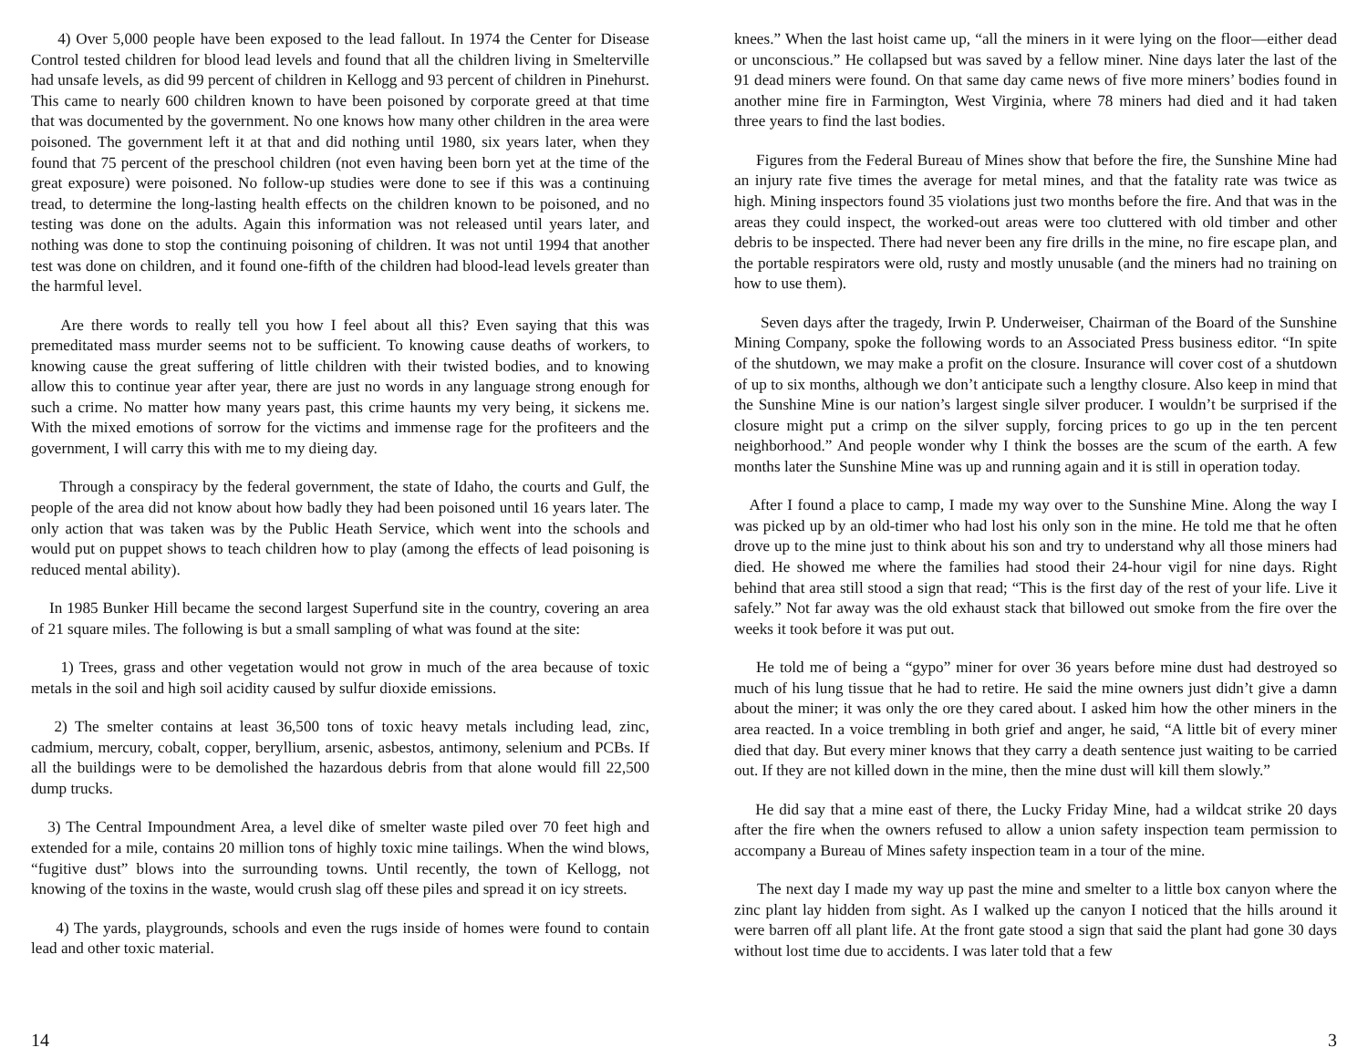4) Over 5,000 people have been exposed to the lead fallout. In 1974 the Center for Disease Control tested children for blood lead levels and found that all the children living in Smelterville had unsafe levels, as did 99 percent of children in Kellogg and 93 percent of children in Pinehurst. This came to nearly 600 children known to have been poisoned by corporate greed at that time that was documented by the government. No one knows how many other children in the area were poisoned. The government left it at that and did nothing until 1980, six years later, when they found that 75 percent of the preschool children (not even having been born yet at the time of the great exposure) were poisoned. No follow-up studies were done to see if this was a continuing tread, to determine the long-lasting health effects on the children known to be poisoned, and no testing was done on the adults. Again this information was not released until years later, and nothing was done to stop the continuing poisoning of children. It was not until 1994 that another test was done on children, and it found one-fifth of the children had blood-lead levels greater than the harmful level.
Are there words to really tell you how I feel about all this? Even saying that this was premeditated mass murder seems not to be sufficient. To knowing cause deaths of workers, to knowing cause the great suffering of little children with their twisted bodies, and to knowing allow this to continue year after year, there are just no words in any language strong enough for such a crime. No matter how many years past, this crime haunts my very being, it sickens me. With the mixed emotions of sorrow for the victims and immense rage for the profiteers and the government, I will carry this with me to my dieing day.
Through a conspiracy by the federal government, the state of Idaho, the courts and Gulf, the people of the area did not know about how badly they had been poisoned until 16 years later. The only action that was taken was by the Public Heath Service, which went into the schools and would put on puppet shows to teach children how to play (among the effects of lead poisoning is reduced mental ability).
In 1985 Bunker Hill became the second largest Superfund site in the country, covering an area of 21 square miles. The following is but a small sampling of what was found at the site:
1) Trees, grass and other vegetation would not grow in much of the area because of toxic metals in the soil and high soil acidity caused by sulfur dioxide emissions.
2) The smelter contains at least 36,500 tons of toxic heavy metals including lead, zinc, cadmium, mercury, cobalt, copper, beryllium, arsenic, asbestos, antimony, selenium and PCBs. If all the buildings were to be demolished the hazardous debris from that alone would fill 22,500 dump trucks.
3) The Central Impoundment Area, a level dike of smelter waste piled over 70 feet high and extended for a mile, contains 20 million tons of highly toxic mine tailings. When the wind blows, “fugitive dust” blows into the surrounding towns. Until recently, the town of Kellogg, not knowing of the toxins in the waste, would crush slag off these piles and spread it on icy streets.
4) The yards, playgrounds, schools and even the rugs inside of homes were found to contain lead and other toxic material.
14
knees.” When the last hoist came up, “all the miners in it were lying on the floor—either dead or unconscious.” He collapsed but was saved by a fellow miner. Nine days later the last of the 91 dead miners were found. On that same day came news of five more miners’ bodies found in another mine fire in Farmington, West Virginia, where 78 miners had died and it had taken three years to find the last bodies.
Figures from the Federal Bureau of Mines show that before the fire, the Sunshine Mine had an injury rate five times the average for metal mines, and that the fatality rate was twice as high. Mining inspectors found 35 violations just two months before the fire. And that was in the areas they could inspect, the worked-out areas were too cluttered with old timber and other debris to be inspected. There had never been any fire drills in the mine, no fire escape plan, and the portable respirators were old, rusty and mostly unusable (and the miners had no training on how to use them).
Seven days after the tragedy, Irwin P. Underweiser, Chairman of the Board of the Sunshine Mining Company, spoke the following words to an Associated Press business editor. “In spite of the shutdown, we may make a profit on the closure. Insurance will cover cost of a shutdown of up to six months, although we don’t anticipate such a lengthy closure. Also keep in mind that the Sunshine Mine is our nation’s largest single silver producer. I wouldn’t be surprised if the closure might put a crimp on the silver supply, forcing prices to go up in the ten percent neighborhood.” And people wonder why I think the bosses are the scum of the earth. A few months later the Sunshine Mine was up and running again and it is still in operation today.
After I found a place to camp, I made my way over to the Sunshine Mine. Along the way I was picked up by an old-timer who had lost his only son in the mine. He told me that he often drove up to the mine just to think about his son and try to understand why all those miners had died. He showed me where the families had stood their 24-hour vigil for nine days. Right behind that area still stood a sign that read; “This is the first day of the rest of your life. Live it safely.” Not far away was the old exhaust stack that billowed out smoke from the fire over the weeks it took before it was put out.
He told me of being a “gypo” miner for over 36 years before mine dust had destroyed so much of his lung tissue that he had to retire. He said the mine owners just didn’t give a damn about the miner; it was only the ore they cared about. I asked him how the other miners in the area reacted. In a voice trembling in both grief and anger, he said, “A little bit of every miner died that day. But every miner knows that they carry a death sentence just waiting to be carried out. If they are not killed down in the mine, then the mine dust will kill them slowly.”
He did say that a mine east of there, the Lucky Friday Mine, had a wildcat strike 20 days after the fire when the owners refused to allow a union safety inspection team permission to accompany a Bureau of Mines safety inspection team in a tour of the mine.
The next day I made my way up past the mine and smelter to a little box canyon where the zinc plant lay hidden from sight. As I walked up the canyon I noticed that the hills around it were barren off all plant life. At the front gate stood a sign that said the plant had gone 30 days without lost time due to accidents. I was later told that a few
3